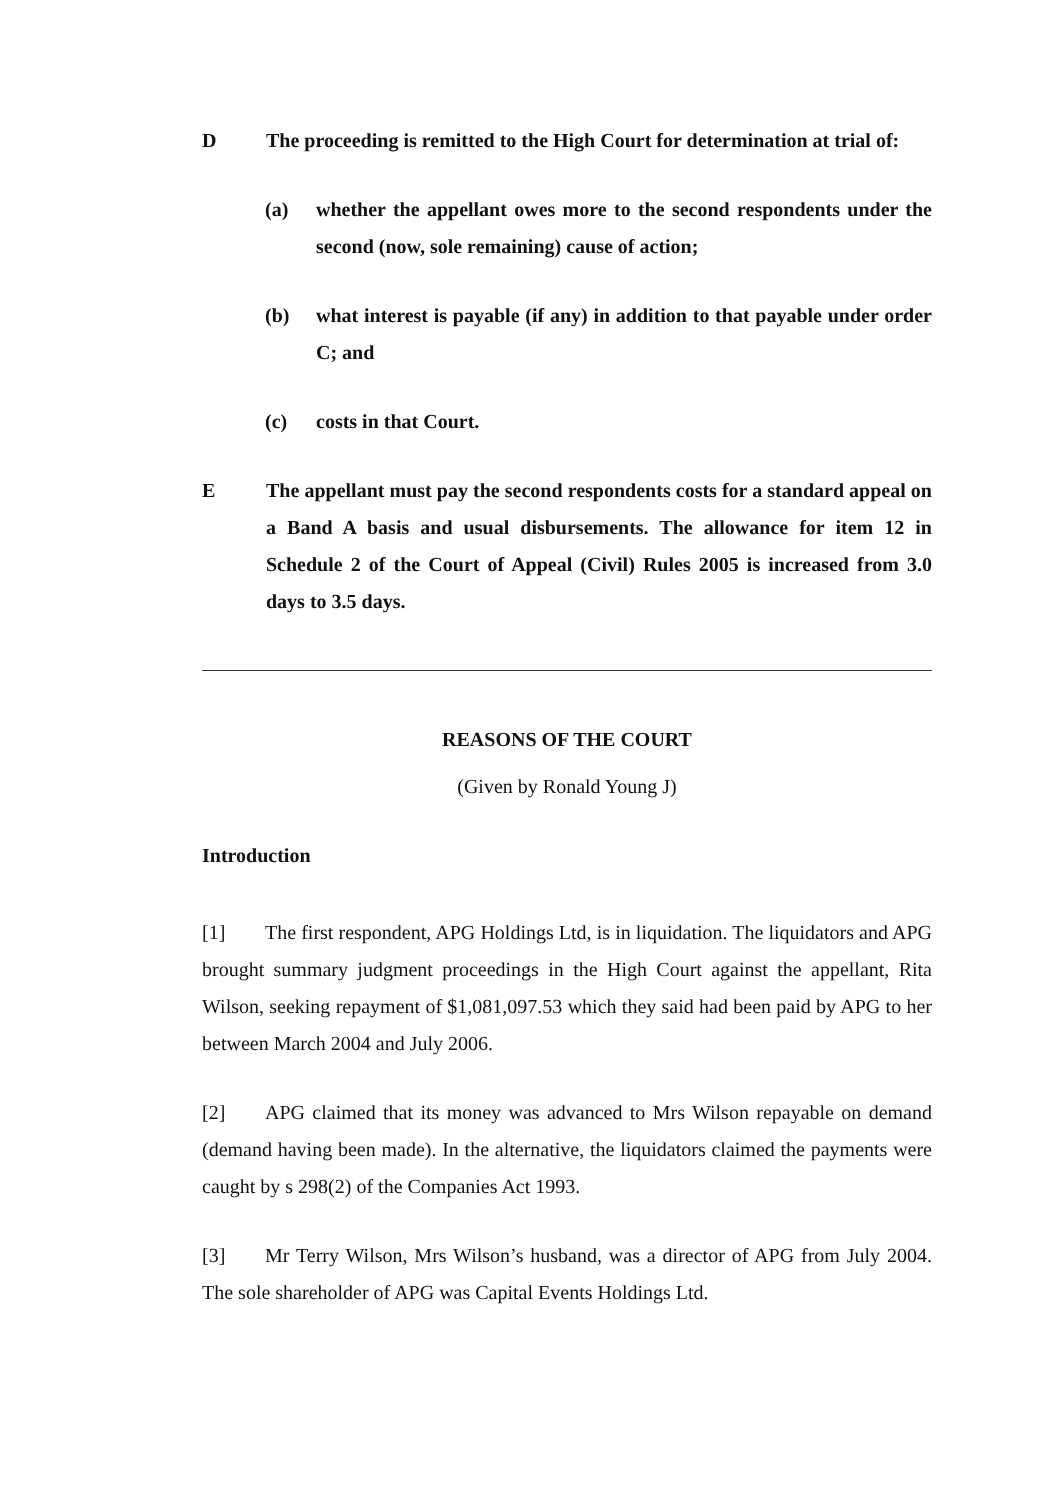D The proceeding is remitted to the High Court for determination at trial of:
(a) whether the appellant owes more to the second respondents under the second (now, sole remaining) cause of action;
(b) what interest is payable (if any) in addition to that payable under order C; and
(c) costs in that Court.
E The appellant must pay the second respondents costs for a standard appeal on a Band A basis and usual disbursements. The allowance for item 12 in Schedule 2 of the Court of Appeal (Civil) Rules 2005 is increased from 3.0 days to 3.5 days.
REASONS OF THE COURT
(Given by Ronald Young J)
Introduction
[1] The first respondent, APG Holdings Ltd, is in liquidation. The liquidators and APG brought summary judgment proceedings in the High Court against the appellant, Rita Wilson, seeking repayment of $1,081,097.53 which they said had been paid by APG to her between March 2004 and July 2006.
[2] APG claimed that its money was advanced to Mrs Wilson repayable on demand (demand having been made). In the alternative, the liquidators claimed the payments were caught by s 298(2) of the Companies Act 1993.
[3] Mr Terry Wilson, Mrs Wilson’s husband, was a director of APG from July 2004. The sole shareholder of APG was Capital Events Holdings Ltd.